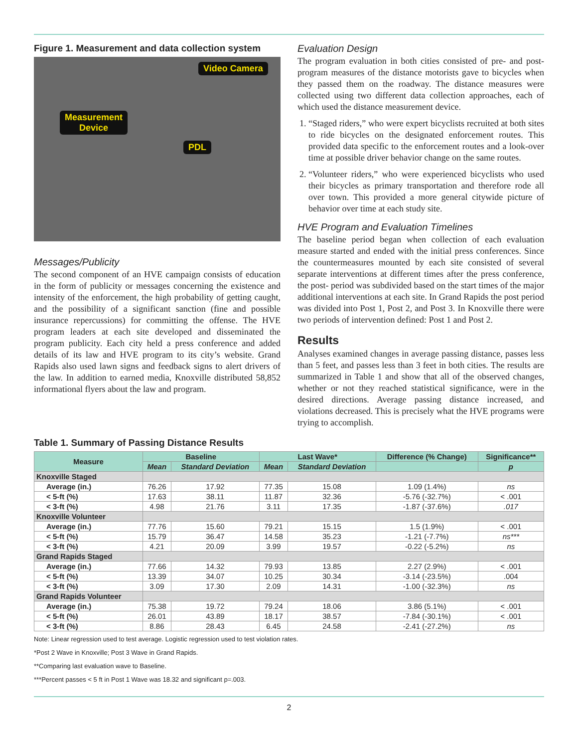Figure 1. Measurement and data collection system
Video Camera
Measurement
Device
PDL
Messages/Publicity
The second component of an HVE campaign consists of education in the form of publicity or messages concerning the existence and intensity of the enforcement, the high probability of getting caught, and the possibility of a significant sanction (fine and possible insurance repercussions) for committing the offense. The HVE program leaders at each site developed and disseminated the program publicity. Each city held a press conference and added details of its law and HVE program to its city’s website. Grand Rapids also used lawn signs and feedback signs to alert drivers of the law. In addition to earned media, Knoxville distributed 58,852 informational flyers about the law and program.
Evaluation Design
The program evaluation in both cities consisted of pre- and post-program measures of the distance motorists gave to bicycles when they passed them on the roadway. The distance measures were collected using two different data collection approaches, each of which used the distance measurement device.
1. “Staged riders,” who were expert bicyclists recruited at both sites to ride bicycles on the designated enforcement routes. This provided data specific to the enforcement routes and a look-over time at possible driver behavior change on the same routes.
2. “Volunteer riders,” who were experienced bicyclists who used their bicycles as primary transportation and therefore rode all over town. This provided a more general citywide picture of behavior over time at each study site.
HVE Program and Evaluation Timelines
The baseline period began when collection of each evaluation measure started and ended with the initial press conferences. Since the countermeasures mounted by each site consisted of several separate interventions at different times after the press conference, the post- period was subdivided based on the start times of the major additional interventions at each site. In Grand Rapids the post period was divided into Post 1, Post 2, and Post 3. In Knoxville there were two periods of intervention defined: Post 1 and Post 2.
Results
Analyses examined changes in average passing distance, passes less than 5 feet, and passes less than 3 feet in both cities. The results are summarized in Table 1 and show that all of the observed changes, whether or not they reached statistical significance, were in the desired directions. Average passing distance increased, and violations decreased. This is precisely what the HVE programs were trying to accomplish.
Table 1. Summary of Passing Distance Results
| Measure | Baseline | | Last Wave* | | Difference (% Change) | Significance** |
| --- | --- | --- | --- | --- | --- | --- |
| | Mean | Standard Deviation | Mean | Standard Deviation | | p |
| Knoxville Staged | | | | | | |
| Average (in.) | 76.26 | 17.92 | 77.35 | 15.08 | 1.09 (1.4%) | ns |
| < 5-ft (%) | 17.63 | 38.11 | 11.87 | 32.36 | -5.76 (-32.7%) | < .001 |
| < 3-ft (%) | 4.98 | 21.76 | 3.11 | 17.35 | -1.87 (-37.6%) | .017 |
| Knoxville Volunteer | | | | | | |
| Average (in.) | 77.76 | 15.60 | 79.21 | 15.15 | 1.5 (1.9%) | < .001 |
| < 5-ft (%) | 15.79 | 36.47 | 14.58 | 35.23 | -1.21 (-7.7%) | ns*** |
| < 3-ft (%) | 4.21 | 20.09 | 3.99 | 19.57 | -0.22 (-5.2%) | ns |
| Grand Rapids Staged | | | | | | |
| Average (in.) | 77.66 | 14.32 | 79.93 | 13.85 | 2.27 (2.9%) | < .001 |
| < 5-ft (%) | 13.39 | 34.07 | 10.25 | 30.34 | -3.14 (-23.5%) | .004 |
| < 3-ft (%) | 3.09 | 17.30 | 2.09 | 14.31 | -1.00 (-32.3%) | ns |
| Grand Rapids Volunteer | | | | | | |
| Average (in.) | 75.38 | 19.72 | 79.24 | 18.06 | 3.86 (5.1%) | < .001 |
| < 5-ft (%) | 26.01 | 43.89 | 18.17 | 38.57 | -7.84 (-30.1%) | < .001 |
| < 3-ft (%) | 8.86 | 28.43 | 6.45 | 24.58 | -2.41 (-27.2%) | ns |
Note: Linear regression used to test average. Logistic regression used to test violation rates.
*Post 2 Wave in Knoxville; Post 3 Wave in Grand Rapids.
**Comparing last evaluation wave to Baseline.
***Percent passes < 5 ft in Post 1 Wave was 18.32 and significant p=.003.
2